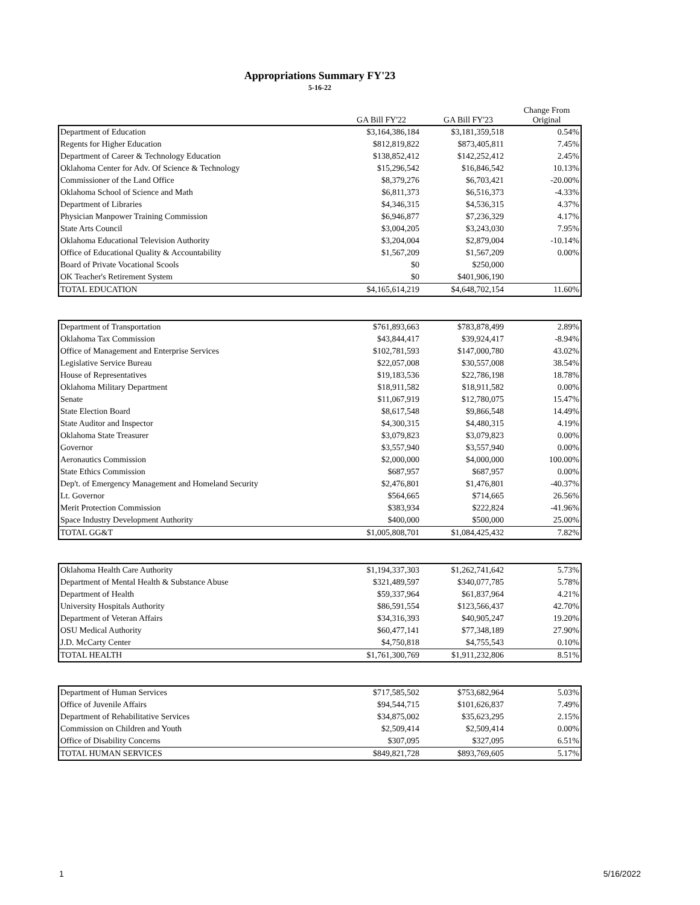Appropriations Summary FY'23
5-16-22
| | GA Bill FY'22 | GA Bill FY'23 | Change From Original |
| --- | --- | --- | --- |
| Department of Education | $3,164,386,184 | $3,181,359,518 | 0.54% |
| Regents for Higher Education | $812,819,822 | $873,405,811 | 7.45% |
| Department of Career & Technology Education | $138,852,412 | $142,252,412 | 2.45% |
| Oklahoma Center for Adv. Of Science & Technology | $15,296,542 | $16,846,542 | 10.13% |
| Commissioner of the Land Office | $8,379,276 | $6,703,421 | -20.00% |
| Oklahoma School of Science and Math | $6,811,373 | $6,516,373 | -4.33% |
| Department of Libraries | $4,346,315 | $4,536,315 | 4.37% |
| Physician Manpower Training Commission | $6,946,877 | $7,236,329 | 4.17% |
| State Arts Council | $3,004,205 | $3,243,030 | 7.95% |
| Oklahoma Educational Television Authority | $3,204,004 | $2,879,004 | -10.14% |
| Office of Educational Quality & Accountability | $1,567,209 | $1,567,209 | 0.00% |
| Board of Private Vocational Scools | $0 | $250,000 | |
| OK Teacher's Retirement System | $0 | $401,906,190 | |
| TOTAL EDUCATION | $4,165,614,219 | $4,648,702,154 | 11.60% |
| Department of Transportation | $761,893,663 | $783,878,499 | 2.89% |
| Oklahoma Tax Commission | $43,844,417 | $39,924,417 | -8.94% |
| Office of Management and Enterprise Services | $102,781,593 | $147,000,780 | 43.02% |
| Legislative Service Bureau | $22,057,008 | $30,557,008 | 38.54% |
| House of Representatives | $19,183,536 | $22,786,198 | 18.78% |
| Oklahoma Military Department | $18,911,582 | $18,911,582 | 0.00% |
| Senate | $11,067,919 | $12,780,075 | 15.47% |
| State Election Board | $8,617,548 | $9,866,548 | 14.49% |
| State Auditor and Inspector | $4,300,315 | $4,480,315 | 4.19% |
| Oklahoma State Treasurer | $3,079,823 | $3,079,823 | 0.00% |
| Governor | $3,557,940 | $3,557,940 | 0.00% |
| Aeronautics Commission | $2,000,000 | $4,000,000 | 100.00% |
| State Ethics Commission | $687,957 | $687,957 | 0.00% |
| Dep't. of Emergency Management and Homeland Security | $2,476,801 | $1,476,801 | -40.37% |
| Lt. Governor | $564,665 | $714,665 | 26.56% |
| Merit Protection Commission | $383,934 | $222,824 | -41.96% |
| Space Industry Development Authority | $400,000 | $500,000 | 25.00% |
| TOTAL GG&T | $1,005,808,701 | $1,084,425,432 | 7.82% |
| Oklahoma Health Care Authority | $1,194,337,303 | $1,262,741,642 | 5.73% |
| Department of Mental Health & Substance Abuse | $321,489,597 | $340,077,785 | 5.78% |
| Department of Health | $59,337,964 | $61,837,964 | 4.21% |
| University Hospitals Authority | $86,591,554 | $123,566,437 | 42.70% |
| Department of Veteran Affairs | $34,316,393 | $40,905,247 | 19.20% |
| OSU Medical Authority | $60,477,141 | $77,348,189 | 27.90% |
| J.D. McCarty Center | $4,750,818 | $4,755,543 | 0.10% |
| TOTAL HEALTH | $1,761,300,769 | $1,911,232,806 | 8.51% |
| Department of Human Services | $717,585,502 | $753,682,964 | 5.03% |
| Office of Juvenile Affairs | $94,544,715 | $101,626,837 | 7.49% |
| Department of Rehabilitative Services | $34,875,002 | $35,623,295 | 2.15% |
| Commission on Children and Youth | $2,509,414 | $2,509,414 | 0.00% |
| Office of Disability Concerns | $307,095 | $327,095 | 6.51% |
| TOTAL HUMAN SERVICES | $849,821,728 | $893,769,605 | 5.17% |
1 5/16/2022